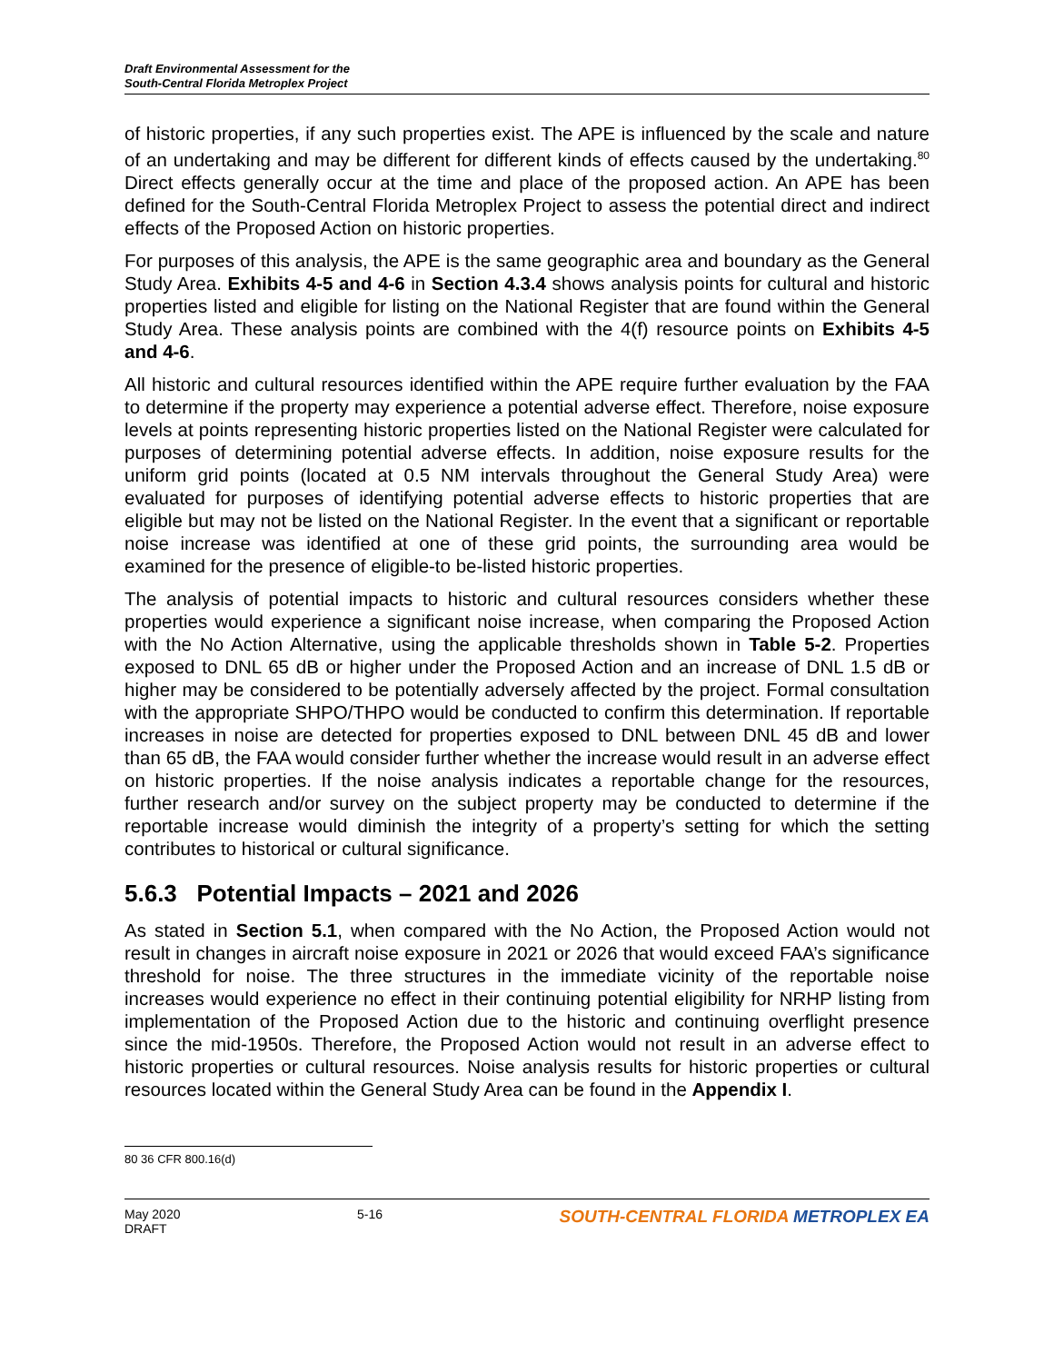Draft Environmental Assessment for the
South-Central Florida Metroplex Project
of historic properties, if any such properties exist. The APE is influenced by the scale and nature of an undertaking and may be different for different kinds of effects caused by the undertaking.<sup>80</sup> Direct effects generally occur at the time and place of the proposed action. An APE has been defined for the South-Central Florida Metroplex Project to assess the potential direct and indirect effects of the Proposed Action on historic properties.
For purposes of this analysis, the APE is the same geographic area and boundary as the General Study Area. Exhibits 4-5 and 4-6 in Section 4.3.4 shows analysis points for cultural and historic properties listed and eligible for listing on the National Register that are found within the General Study Area. These analysis points are combined with the 4(f) resource points on Exhibits 4-5 and 4-6.
All historic and cultural resources identified within the APE require further evaluation by the FAA to determine if the property may experience a potential adverse effect. Therefore, noise exposure levels at points representing historic properties listed on the National Register were calculated for purposes of determining potential adverse effects. In addition, noise exposure results for the uniform grid points (located at 0.5 NM intervals throughout the General Study Area) were evaluated for purposes of identifying potential adverse effects to historic properties that are eligible but may not be listed on the National Register. In the event that a significant or reportable noise increase was identified at one of these grid points, the surrounding area would be examined for the presence of eligible-to be-listed historic properties.
The analysis of potential impacts to historic and cultural resources considers whether these properties would experience a significant noise increase, when comparing the Proposed Action with the No Action Alternative, using the applicable thresholds shown in Table 5-2. Properties exposed to DNL 65 dB or higher under the Proposed Action and an increase of DNL 1.5 dB or higher may be considered to be potentially adversely affected by the project. Formal consultation with the appropriate SHPO/THPO would be conducted to confirm this determination. If reportable increases in noise are detected for properties exposed to DNL between DNL 45 dB and lower than 65 dB, the FAA would consider further whether the increase would result in an adverse effect on historic properties. If the noise analysis indicates a reportable change for the resources, further research and/or survey on the subject property may be conducted to determine if the reportable increase would diminish the integrity of a property’s setting for which the setting contributes to historical or cultural significance.
5.6.3 Potential Impacts – 2021 and 2026
As stated in Section 5.1, when compared with the No Action, the Proposed Action would not result in changes in aircraft noise exposure in 2021 or 2026 that would exceed FAA’s significance threshold for noise. The three structures in the immediate vicinity of the reportable noise increases would experience no effect in their continuing potential eligibility for NRHP listing from implementation of the Proposed Action due to the historic and continuing overflight presence since the mid-1950s. Therefore, the Proposed Action would not result in an adverse effect to historic properties or cultural resources. Noise analysis results for historic properties or cultural resources located within the General Study Area can be found in the Appendix I.
80 36 CFR 800.16(d)
May 2020
DRAFT
5-16
SOUTH-CENTRAL FLORIDA METROPLEX EA